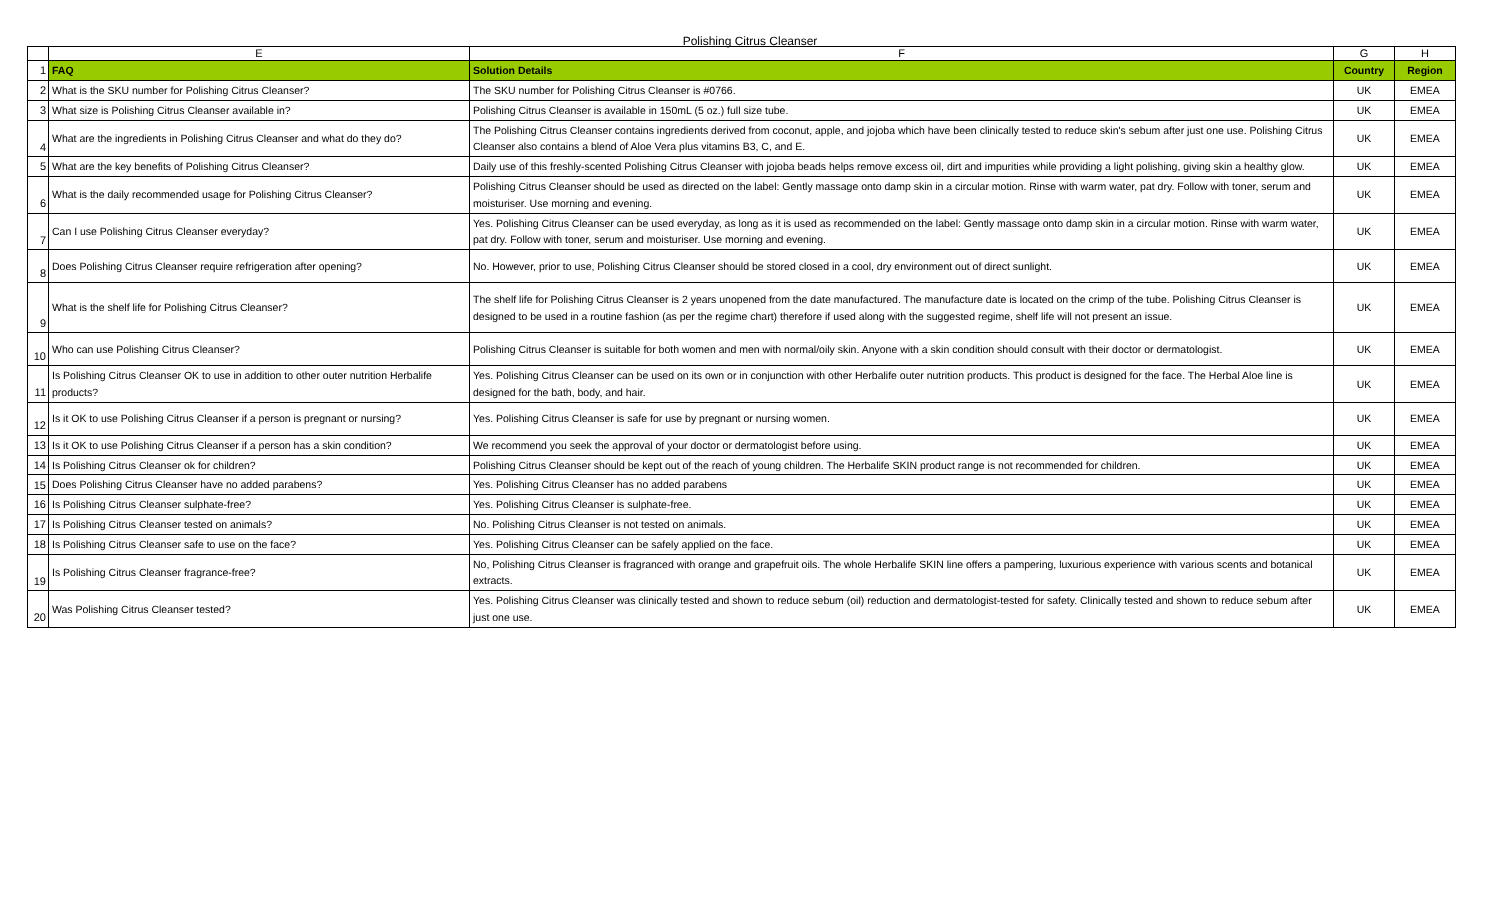Polishing Citrus Cleanser
| | E | F | G | H |
| 1 | FAQ | Solution Details | Country | Region |
| 2 | What is the SKU number for Polishing Citrus Cleanser? | The SKU number for Polishing Citrus Cleanser is #0766. | UK | EMEA |
| 3 | What size is Polishing Citrus Cleanser available in? | Polishing Citrus Cleanser is available in 150mL (5 oz.) full size tube. | UK | EMEA |
| 4 | What are the ingredients in Polishing Citrus Cleanser and what do they do? | The Polishing Citrus Cleanser contains ingredients derived from coconut, apple, and jojoba which have been clinically tested to reduce skin's sebum after just one use. Polishing Citrus Cleanser also contains a blend of Aloe Vera plus vitamins B3, C, and E. | UK | EMEA |
| 5 | What are the key benefits of Polishing Citrus Cleanser? | Daily use of this freshly-scented Polishing Citrus Cleanser with jojoba beads helps remove excess oil, dirt and impurities while providing a light polishing, giving skin a healthy glow. | UK | EMEA |
| 6 | What is the daily recommended usage for Polishing Citrus Cleanser? | Polishing Citrus Cleanser should be used as directed on the label: Gently massage onto damp skin in a circular motion. Rinse with warm water, pat dry. Follow with toner, serum and moisturiser. Use morning and evening. | UK | EMEA |
| 7 | Can I use Polishing Citrus Cleanser everyday? | Yes. Polishing Citrus Cleanser can be used everyday, as long as it is used as recommended on the label: Gently massage onto damp skin in a circular motion. Rinse with warm water, pat dry. Follow with toner, serum and moisturiser. Use morning and evening. | UK | EMEA |
| 8 | Does Polishing Citrus Cleanser require refrigeration after opening? | No. However, prior to use, Polishing Citrus Cleanser should be stored closed in a cool, dry environment out of direct sunlight. | UK | EMEA |
| 9 | What is the shelf life for Polishing Citrus Cleanser? | The shelf life for Polishing Citrus Cleanser is 2 years unopened from the date manufactured. The manufacture date is located on the crimp of the tube. Polishing Citrus Cleanser is designed to be used in a routine fashion (as per the regime chart) therefore if used along with the suggested regime, shelf life will not present an issue. | UK | EMEA |
| 10 | Who can use Polishing Citrus Cleanser? | Polishing Citrus Cleanser is suitable for both women and men with normal/oily skin. Anyone with a skin condition should consult with their doctor or dermatologist. | UK | EMEA |
| 11 | Is Polishing Citrus Cleanser OK to use in addition to other outer nutrition Herbalife products? | Yes. Polishing Citrus Cleanser can be used on its own or in conjunction with other Herbalife outer nutrition products. This product is designed for the face. The Herbal Aloe line is designed for the bath, body, and hair. | UK | EMEA |
| 12 | Is it OK to use Polishing Citrus Cleanser if a person is pregnant or nursing? | Yes. Polishing Citrus Cleanser is safe for use by pregnant or nursing women. | UK | EMEA |
| 13 | Is it OK to use Polishing Citrus Cleanser if a person has a skin condition? | We recommend you seek the approval of your doctor or dermatologist before using. | UK | EMEA |
| 14 | Is Polishing Citrus Cleanser ok for children? | Polishing Citrus Cleanser should be kept out of the reach of young children. The Herbalife SKIN product range is not recommended for children. | UK | EMEA |
| 15 | Does Polishing Citrus Cleanser have no added parabens? | Yes. Polishing Citrus Cleanser has no added parabens | UK | EMEA |
| 16 | Is Polishing Citrus Cleanser sulphate-free? | Yes. Polishing Citrus Cleanser is sulphate-free. | UK | EMEA |
| 17 | Is Polishing Citrus Cleanser tested on animals? | No. Polishing Citrus Cleanser is not tested on animals. | UK | EMEA |
| 18 | Is Polishing Citrus Cleanser safe to use on the face? | Yes. Polishing Citrus Cleanser can be safely applied on the face. | UK | EMEA |
| 19 | Is Polishing Citrus Cleanser fragrance-free? | No, Polishing Citrus Cleanser is fragranced with orange and grapefruit oils. The whole Herbalife SKIN line offers a pampering, luxurious experience with various scents and botanical extracts. | UK | EMEA |
| 20 | Was Polishing Citrus Cleanser tested? | Yes. Polishing Citrus Cleanser was clinically tested and shown to reduce sebum (oil) reduction and dermatologist-tested for safety. Clinically tested and shown to reduce sebum after just one use. | UK | EMEA |